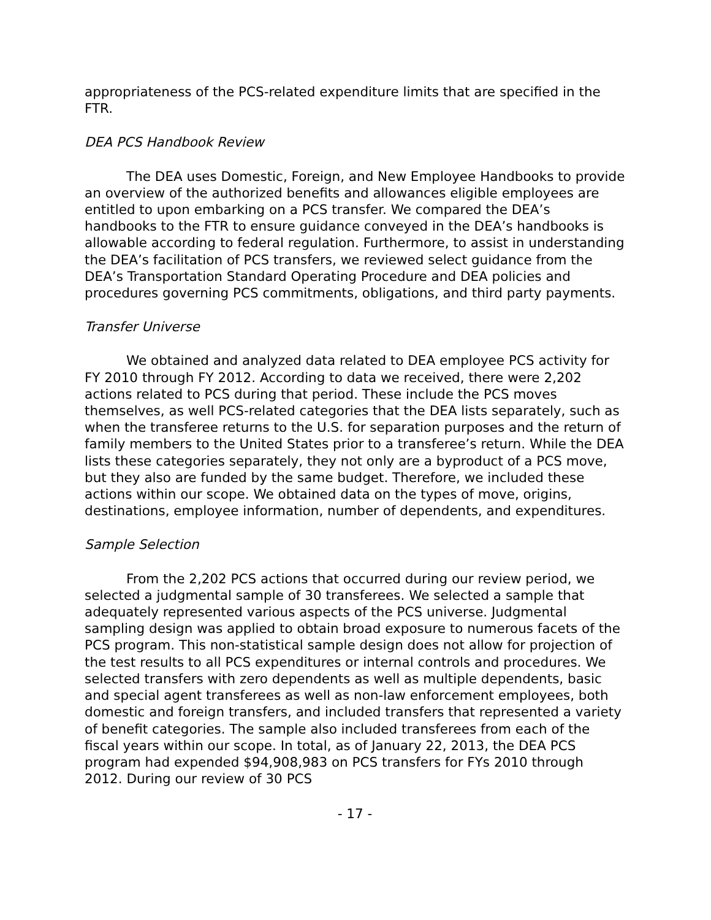appropriateness of the PCS-related expenditure limits that are specified in the FTR.
DEA PCS Handbook Review
The DEA uses Domestic, Foreign, and New Employee Handbooks to provide an overview of the authorized benefits and allowances eligible employees are entitled to upon embarking on a PCS transfer. We compared the DEA’s handbooks to the FTR to ensure guidance conveyed in the DEA’s handbooks is allowable according to federal regulation. Furthermore, to assist in understanding the DEA’s facilitation of PCS transfers, we reviewed select guidance from the DEA’s Transportation Standard Operating Procedure and DEA policies and procedures governing PCS commitments, obligations, and third party payments.
Transfer Universe
We obtained and analyzed data related to DEA employee PCS activity for FY 2010 through FY 2012. According to data we received, there were 2,202 actions related to PCS during that period. These include the PCS moves themselves, as well PCS-related categories that the DEA lists separately, such as when the transferee returns to the U.S. for separation purposes and the return of family members to the United States prior to a transferee’s return. While the DEA lists these categories separately, they not only are a byproduct of a PCS move, but they also are funded by the same budget. Therefore, we included these actions within our scope. We obtained data on the types of move, origins, destinations, employee information, number of dependents, and expenditures.
Sample Selection
From the 2,202 PCS actions that occurred during our review period, we selected a judgmental sample of 30 transferees. We selected a sample that adequately represented various aspects of the PCS universe. Judgmental sampling design was applied to obtain broad exposure to numerous facets of the PCS program. This non-statistical sample design does not allow for projection of the test results to all PCS expenditures or internal controls and procedures. We selected transfers with zero dependents as well as multiple dependents, basic and special agent transferees as well as non-law enforcement employees, both domestic and foreign transfers, and included transfers that represented a variety of benefit categories. The sample also included transferees from each of the fiscal years within our scope. In total, as of January 22, 2013, the DEA PCS program had expended $94,908,983 on PCS transfers for FYs 2010 through 2012. During our review of 30 PCS
- 17 -